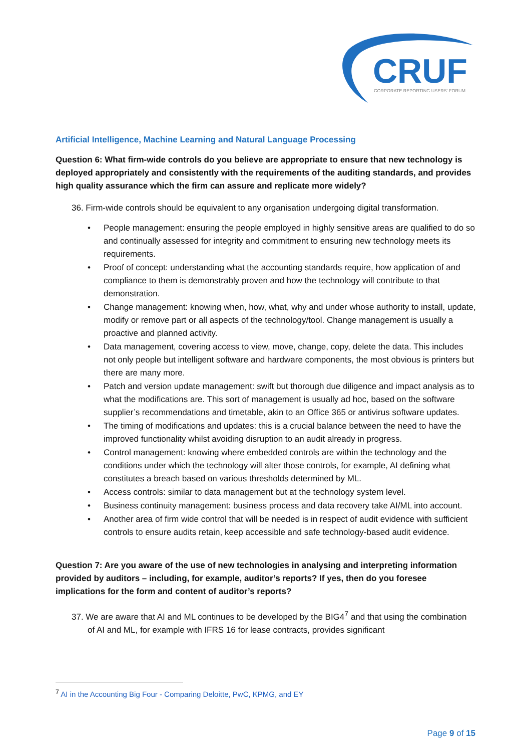CRUF
CORPORATE REPORTING USERS' FORUM
Artificial Intelligence, Machine Learning and Natural Language Processing
Question 6: What firm-wide controls do you believe are appropriate to ensure that new technology is deployed appropriately and consistently with the requirements of the auditing standards, and provides high quality assurance which the firm can assure and replicate more widely?
36. Firm-wide controls should be equivalent to any organisation undergoing digital transformation.
• People management: ensuring the people employed in highly sensitive areas are qualified to do so and continually assessed for integrity and commitment to ensuring new technology meets its requirements.
• Proof of concept: understanding what the accounting standards require, how application of and compliance to them is demonstrably proven and how the technology will contribute to that demonstration.
• Change management: knowing when, how, what, why and under whose authority to install, update, modify or remove part or all aspects of the technology/tool. Change management is usually a proactive and planned activity.
• Data management, covering access to view, move, change, copy, delete the data. This includes not only people but intelligent software and hardware components, the most obvious is printers but there are many more.
• Patch and version update management: swift but thorough due diligence and impact analysis as to what the modifications are. This sort of management is usually ad hoc, based on the software supplier’s recommendations and timetable, akin to an Office 365 or antivirus software updates.
• The timing of modifications and updates: this is a crucial balance between the need to have the improved functionality whilst avoiding disruption to an audit already in progress.
• Control management: knowing where embedded controls are within the technology and the conditions under which the technology will alter those controls, for example, AI defining what constitutes a breach based on various thresholds determined by ML.
• Access controls: similar to data management but at the technology system level.
• Business continuity management: business process and data recovery take AI/ML into account.
• Another area of firm wide control that will be needed is in respect of audit evidence with sufficient controls to ensure audits retain, keep accessible and safe technology-based audit evidence.
Question 7: Are you aware of the use of new technologies in analysing and interpreting information provided by auditors – including, for example, auditor’s reports? If yes, then do you foresee implications for the form and content of auditor’s reports?
37. We are aware that AI and ML continues to be developed by the BIG4<sup>7</sup> and that using the combination of AI and ML, for example with IFRS 16 for lease contracts, provides significant
<sup>7</sup> AI in the Accounting Big Four - Comparing Deloitte, PwC, KPMG, and EY
Page 9 of 15